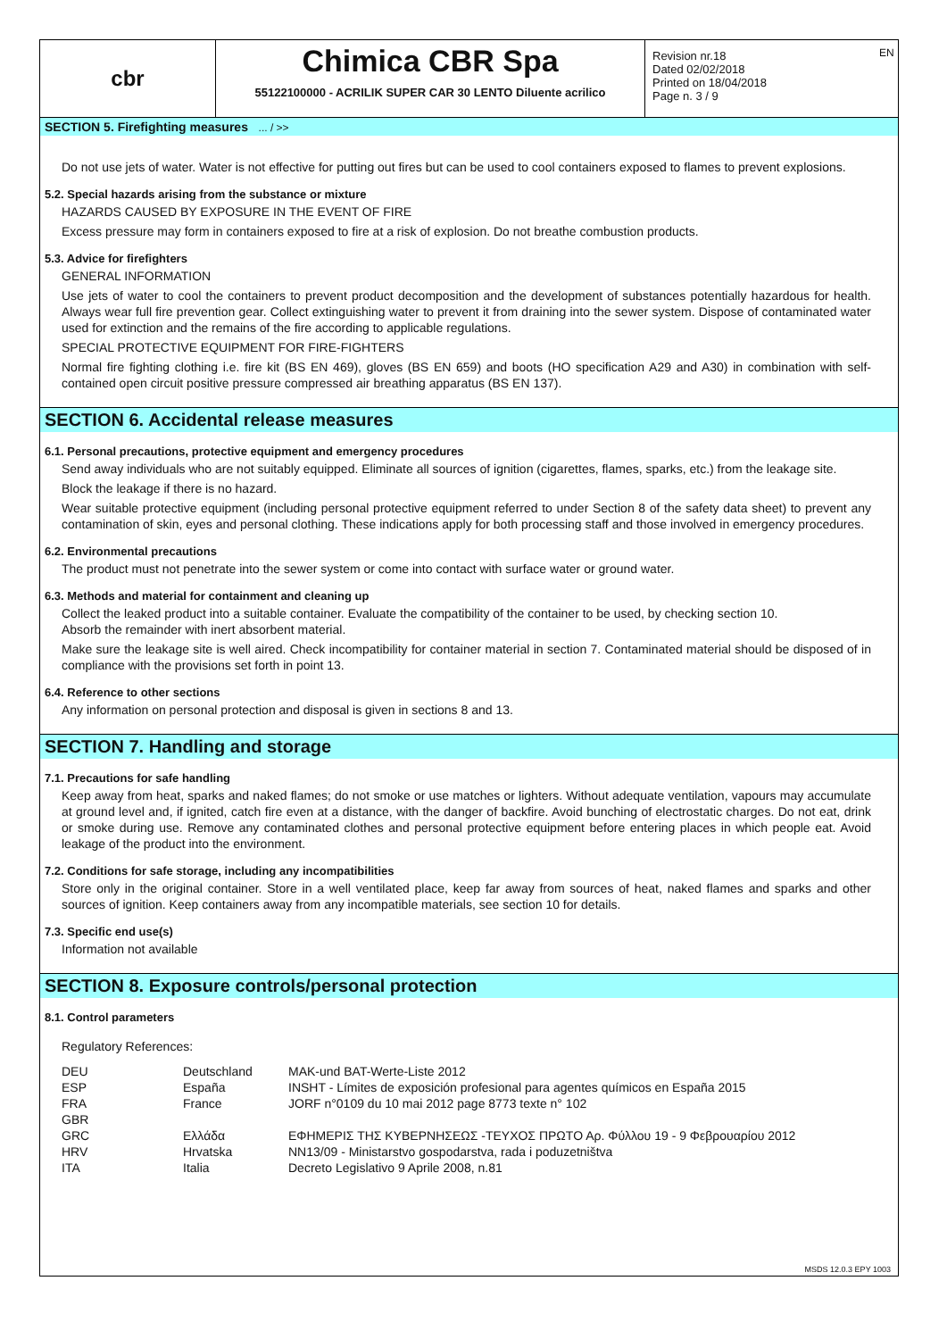EN
cbr
Chimica CBR Spa
55122100000 - ACRILIK SUPER CAR 30 LENTO Diluente acrilico
Revision nr.18
Dated 02/02/2018
Printed on 18/04/2018
Page n. 3 / 9
SECTION 5. Firefighting measures ... / >>
Do not use jets of water. Water is not effective for putting out fires but can be used to cool containers exposed to flames to prevent explosions.
5.2. Special hazards arising from the substance or mixture
HAZARDS CAUSED BY EXPOSURE IN THE EVENT OF FIRE
Excess pressure may form in containers exposed to fire at a risk of explosion. Do not breathe combustion products.
5.3. Advice for firefighters
GENERAL INFORMATION
Use jets of water to cool the containers to prevent product decomposition and the development of substances potentially hazardous for health. Always wear full fire prevention gear. Collect extinguishing water to prevent it from draining into the sewer system. Dispose of contaminated water used for extinction and the remains of the fire according to applicable regulations.
SPECIAL PROTECTIVE EQUIPMENT FOR FIRE-FIGHTERS
Normal fire fighting clothing i.e. fire kit (BS EN 469), gloves (BS EN 659) and boots (HO specification A29 and A30) in combination with self-contained open circuit positive pressure compressed air breathing apparatus (BS EN 137).
SECTION 6. Accidental release measures
6.1. Personal precautions, protective equipment and emergency procedures
Send away individuals who are not suitably equipped. Eliminate all sources of ignition (cigarettes, flames, sparks, etc.) from the leakage site.
Block the leakage if there is no hazard.
Wear suitable protective equipment (including personal protective equipment referred to under Section 8 of the safety data sheet) to prevent any contamination of skin, eyes and personal clothing. These indications apply for both processing staff and those involved in emergency procedures.
6.2. Environmental precautions
The product must not penetrate into the sewer system or come into contact with surface water or ground water.
6.3. Methods and material for containment and cleaning up
Collect the leaked product into a suitable container. Evaluate the compatibility of the container to be used, by checking section 10.
Absorb the remainder with inert absorbent material.
Make sure the leakage site is well aired. Check incompatibility for container material in section 7. Contaminated material should be disposed of in compliance with the provisions set forth in point 13.
6.4. Reference to other sections
Any information on personal protection and disposal is given in sections 8 and 13.
SECTION 7. Handling and storage
7.1. Precautions for safe handling
Keep away from heat, sparks and naked flames; do not smoke or use matches or lighters. Without adequate ventilation, vapours may accumulate at ground level and, if ignited, catch fire even at a distance, with the danger of backfire. Avoid bunching of electrostatic charges. Do not eat, drink or smoke during use. Remove any contaminated clothes and personal protective equipment before entering places in which people eat. Avoid leakage of the product into the environment.
7.2. Conditions for safe storage, including any incompatibilities
Store only in the original container. Store in a well ventilated place, keep far away from sources of heat, naked flames and sparks and other sources of ignition. Keep containers away from any incompatible materials, see section 10 for details.
7.3. Specific end use(s)
Information not available
SECTION 8. Exposure controls/personal protection
8.1. Control parameters
Regulatory References:
| DEU | Deutschland | MAK-und BAT-Werte-Liste 2012 |
| ESP | España | INSHT - Límites de exposición profesional para agentes químicos en España 2015 |
| FRA | France | JORF n°0109 du 10 mai 2012 page 8773 texte n° 102 |
| GBR | | |
| GRC | Ελλάδα | ΕΦΗΜΕΡΙΣ ΤΗΣ ΚΥΒΕΡΝΗΣΕΩΣ -ΤΕΥΧΟΣ ΠΡΩΤΟ Αρ. Φύλλου 19 - 9 Φεβρουαρίου 2012 |
| HRV | Hrvatska | NN13/09 - Ministarstvo gospodarstva, rada i poduzetništva |
| ITA | Italia | Decreto Legislativo 9 Aprile 2008, n.81 |
MSDS 12.0.3 EPY 1003